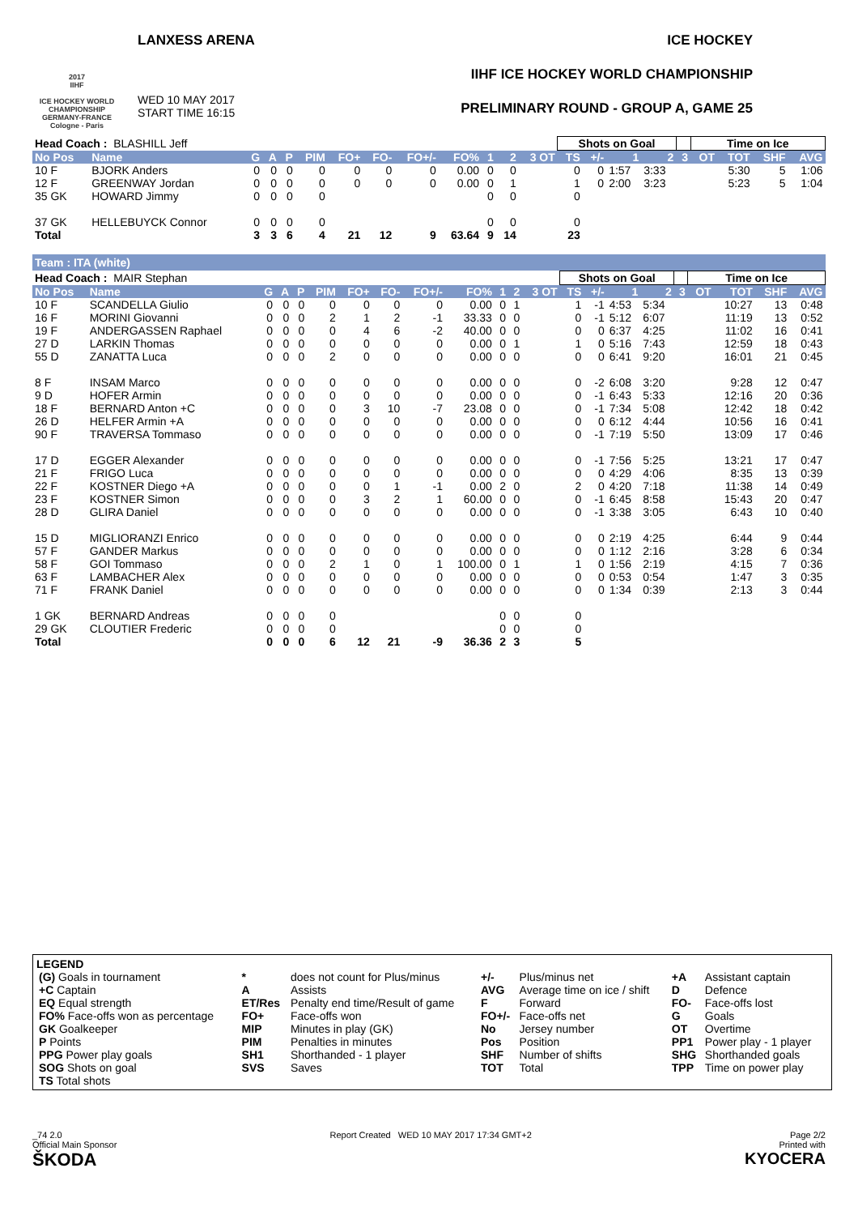2017
IIHF
ICE HOCKEY WORLD CHAMPIONSHIP
GERMANY-FRANCE
Cologne - Paris
LANXESS ARENA
WED 10 MAY 2017
START TIME 16:15
ICE HOCKEY
IIHF ICE HOCKEY WORLD CHAMPIONSHIP
PRELIMINARY ROUND - GROUP A, GAME 25
| Head Coach : BLASHILL Jeff | | | | | | | | | | | | | Shots on Goal | | | | | Time on Ice | | | |
| No Pos | Name | G | A | P | PIM | FO+ | FO- | FO+/- | FO% | 1 | 2 | 3 OT | TS | +/- | 1 | 2 | 3 | OT | TOT | SHF | AVG |
| 10 F | BJORK Anders | 0 | 0 | 0 | 0 | 0 | 0 | 0 | 0.00 | 0 | 0 | | 0 | 0 | 1:57 | 3:33 | | | 5:30 | 5 | 1:06 |
| 12 F | GREENWAY Jordan | 0 | 0 | 0 | 0 | 0 | 0 | 0 | 0.00 | 0 | 1 | | 1 | 0 | 2:00 | 3:23 | | | 5:23 | 5 | 1:04 |
| 35 GK | HOWARD Jimmy | 0 | 0 | 0 | 0 | | | | | 0 | 0 | | 0 | | | | | | | | |
| 37 GK | HELLEBUYCK Connor | 0 | 0 | 0 | 0 | | | | | 0 | 0 | | 0 | | | | | | | | |
| Total | | 3 | 3 | 6 | 4 | 21 | 12 | 9 | 63.64 | 9 | 14 | | 23 | | | | | | | | |
Team : ITA (white)
| Head Coach : MAIR Stephan | | | | | | | | | | | | | Shots on Goal | | | | | Time on Ice | | | |
| No Pos | Name | G | A | P | PIM | FO+ | FO- | FO+/- | FO% | 1 | 2 | 3 OT | TS | +/- | 1 | 2 | 3 | OT | TOT | SHF | AVG |
| 10 F | SCANDELLA Giulio | 0 | 0 | 0 | 0 | 0 | 0 | 0 | 0.00 | 0 | 1 | | 1 | -1 | 4:53 | 5:34 | | | 10:27 | 13 | 0:48 |
| 16 F | MORINI Giovanni | 0 | 0 | 0 | 2 | 1 | 2 | -1 | 33.33 | 0 | 0 | | 0 | -1 | 5:12 | 6:07 | | | 11:19 | 13 | 0:52 |
| 19 F | ANDERGASSEN Raphael | 0 | 0 | 0 | 0 | 4 | 6 | -2 | 40.00 | 0 | 0 | | 0 | 0 | 6:37 | 4:25 | | | 11:02 | 16 | 0:41 |
| 27 D | LARKIN Thomas | 0 | 0 | 0 | 0 | 0 | 0 | 0 | 0.00 | 0 | 1 | | 1 | 0 | 5:16 | 7:43 | | | 12:59 | 18 | 0:43 |
| 55 D | ZANATTA Luca | 0 | 0 | 0 | 2 | 0 | 0 | 0 | 0.00 | 0 | 0 | | 0 | 0 | 6:41 | 9:20 | | | 16:01 | 21 | 0:45 |
| 8 F | INSAM Marco | 0 | 0 | 0 | 0 | 0 | 0 | 0 | 0.00 | 0 | 0 | | 0 | -2 | 6:08 | 3:20 | | | 9:28 | 12 | 0:47 |
| 9 D | HOFER Armin | 0 | 0 | 0 | 0 | 0 | 0 | 0 | 0.00 | 0 | 0 | | 0 | -1 | 6:43 | 5:33 | | | 12:16 | 20 | 0:36 |
| 18 F | BERNARD Anton +C | 0 | 0 | 0 | 0 | 3 | 10 | -7 | 23.08 | 0 | 0 | | 0 | -1 | 7:34 | 5:08 | | | 12:42 | 18 | 0:42 |
| 26 D | HELFER Armin +A | 0 | 0 | 0 | 0 | 0 | 0 | 0 | 0.00 | 0 | 0 | | 0 | 0 | 6:12 | 4:44 | | | 10:56 | 16 | 0:41 |
| 90 F | TRAVERSA Tommaso | 0 | 0 | 0 | 0 | 0 | 0 | 0 | 0.00 | 0 | 0 | | 0 | -1 | 7:19 | 5:50 | | | 13:09 | 17 | 0:46 |
| 17 D | EGGER Alexander | 0 | 0 | 0 | 0 | 0 | 0 | 0 | 0.00 | 0 | 0 | | 0 | -1 | 7:56 | 5:25 | | | 13:21 | 17 | 0:47 |
| 21 F | FRIGO Luca | 0 | 0 | 0 | 0 | 0 | 0 | 0 | 0.00 | 0 | 0 | | 0 | 0 | 4:29 | 4:06 | | | 8:35 | 13 | 0:39 |
| 22 F | KOSTNER Diego +A | 0 | 0 | 0 | 0 | 0 | 1 | -1 | 0.00 | 2 | 0 | | 2 | 0 | 4:20 | 7:18 | | | 11:38 | 14 | 0:49 |
| 23 F | KOSTNER Simon | 0 | 0 | 0 | 0 | 3 | 2 | 1 | 60.00 | 0 | 0 | | 0 | -1 | 6:45 | 8:58 | | | 15:43 | 20 | 0:47 |
| 28 D | GLIRA Daniel | 0 | 0 | 0 | 0 | 0 | 0 | 0 | 0.00 | 0 | 0 | | 0 | -1 | 3:38 | 3:05 | | | 6:43 | 10 | 0:40 |
| 15 D | MIGLIORANZI Enrico | 0 | 0 | 0 | 0 | 0 | 0 | 0 | 0.00 | 0 | 0 | | 0 | 0 | 2:19 | 4:25 | | | 6:44 | 9 | 0:44 |
| 57 F | GANDER Markus | 0 | 0 | 0 | 0 | 0 | 0 | 0 | 0.00 | 0 | 0 | | 0 | 0 | 1:12 | 2:16 | | | 3:28 | 6 | 0:34 |
| 58 F | GOI Tommaso | 0 | 0 | 0 | 2 | 1 | 0 | 1 | 100.00 | 0 | 1 | | 1 | 0 | 1:56 | 2:19 | | | 4:15 | 7 | 0:36 |
| 63 F | LAMBACHER Alex | 0 | 0 | 0 | 0 | 0 | 0 | 0 | 0.00 | 0 | 0 | | 0 | 0 | 0:53 | 0:54 | | | 1:47 | 3 | 0:35 |
| 71 F | FRANK Daniel | 0 | 0 | 0 | 0 | 0 | 0 | 0 | 0.00 | 0 | 0 | | 0 | 0 | 1:34 | 0:39 | | | 2:13 | 3 | 0:44 |
| 1 GK | BERNARD Andreas | 0 | 0 | 0 | 0 | | | | | 0 | 0 | | 0 | | | | | | | | |
| 29 GK | CLOUTIER Frederic | 0 | 0 | 0 | 0 | | | | | 0 | 0 | | 0 | | | | | | | | |
| Total | | 0 | 0 | 0 | 6 | 12 | 21 | -9 | 36.36 | 2 | 3 | | 5 | | | | | | | | |
LEGEND
| (G) Goals in tournament | * | does not count for Plus/minus | +/- | Plus/minus net | +A | Assistant captain |
| +C Captain | A | Assists | AVG | Average time on ice / shift | D | Defence |
| EQ Equal strength | ET/Res | Penalty end time/Result of game | F | Forward | FO- | Face-offs lost |
| FO% Face-offs won as percentage | FO+ | Face-offs won | FO+/- | Face-offs net | G | Goals |
| GK Goalkeeper | MIP | Minutes in play (GK) | No | Jersey number | OT | Overtime |
| P Points | PIM | Penalties in minutes | Pos | Position | PP1 | Power play - 1 player |
| PPG Power play goals | SH1 | Shorthanded - 1 player | SHF | Number of shifts | SHG | Shorthanded goals |
| SOG Shots on goal | SVS | Saves | TOT | Total | TPP | Time on power play |
| TS Total shots | | | | | | |
_74 2.0
Official Main Sponsor
ŠKODA
Report Created WED 10 MAY 2017 17:34 GMT+2
Page 2/2
Printed with
KYOCERA